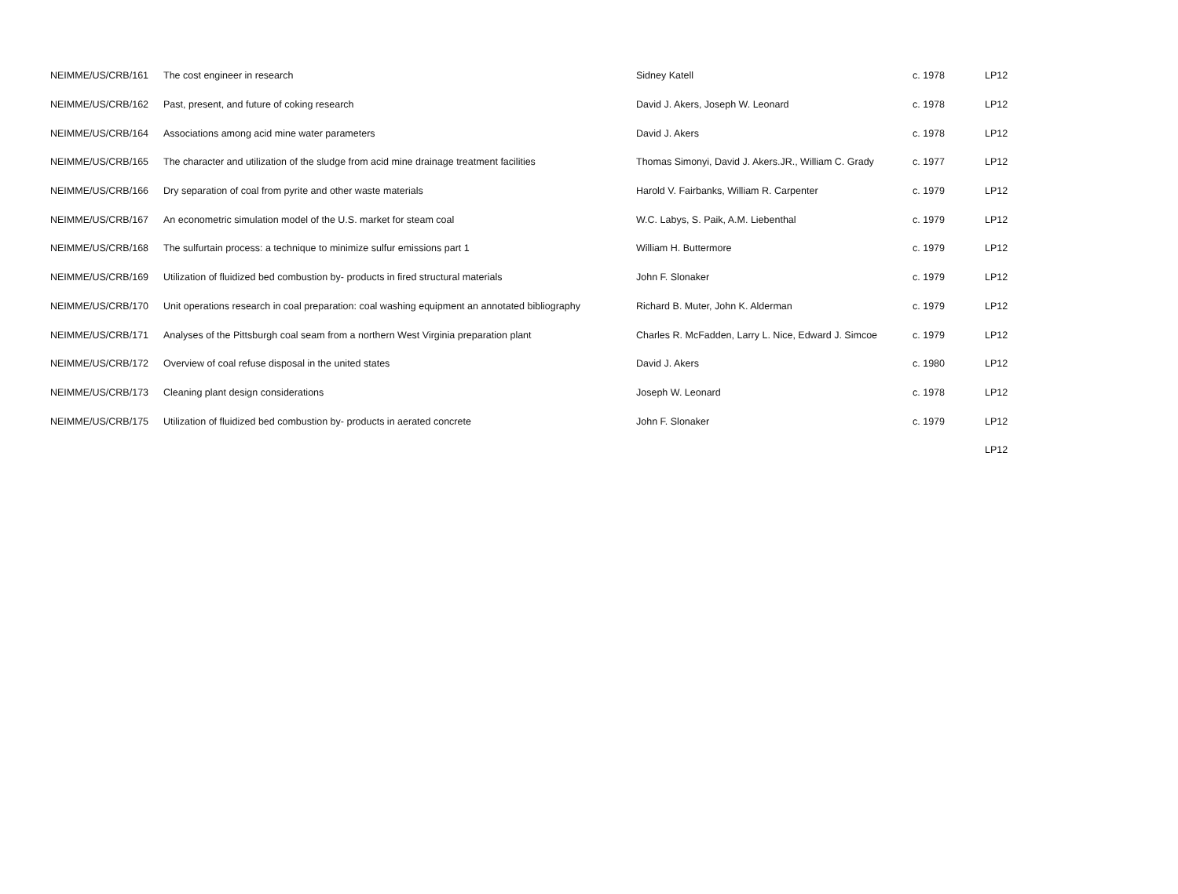| NEIMME/US/CRB/161 | The cost engineer in research | Sidney Katell | c. 1978 | LP12 |
| NEIMME/US/CRB/162 | Past, present, and future of coking research | David J. Akers, Joseph W. Leonard | c. 1978 | LP12 |
| NEIMME/US/CRB/164 | Associations among acid mine water parameters | David J. Akers | c. 1978 | LP12 |
| NEIMME/US/CRB/165 | The character and utilization of the sludge from acid mine drainage treatment facilities | Thomas Simonyi, David J. Akers.JR., William C. Grady | c. 1977 | LP12 |
| NEIMME/US/CRB/166 | Dry separation of coal from pyrite and other waste materials | Harold V. Fairbanks, William R. Carpenter | c. 1979 | LP12 |
| NEIMME/US/CRB/167 | An econometric simulation model of the U.S. market for steam coal | W.C. Labys, S. Paik, A.M. Liebenthal | c. 1979 | LP12 |
| NEIMME/US/CRB/168 | The sulfurtain process: a technique to minimize sulfur emissions part 1 | William H. Buttermore | c. 1979 | LP12 |
| NEIMME/US/CRB/169 | Utilization of fluidized bed combustion by- products in fired structural materials | John F. Slonaker | c. 1979 | LP12 |
| NEIMME/US/CRB/170 | Unit operations research in coal preparation: coal washing equipment an annotated bibliography | Richard B. Muter, John K. Alderman | c. 1979 | LP12 |
| NEIMME/US/CRB/171 | Analyses of the Pittsburgh coal seam from a northern West Virginia preparation plant | Charles R. McFadden, Larry L. Nice, Edward J. Simcoe | c. 1979 | LP12 |
| NEIMME/US/CRB/172 | Overview of coal refuse disposal in the united states | David J. Akers | c. 1980 | LP12 |
| NEIMME/US/CRB/173 | Cleaning plant design considerations | Joseph W. Leonard | c. 1978 | LP12 |
| NEIMME/US/CRB/175 | Utilization of fluidized bed combustion by- products in aerated concrete | John F. Slonaker | c. 1979 | LP12 |
| | | | | LP12 |